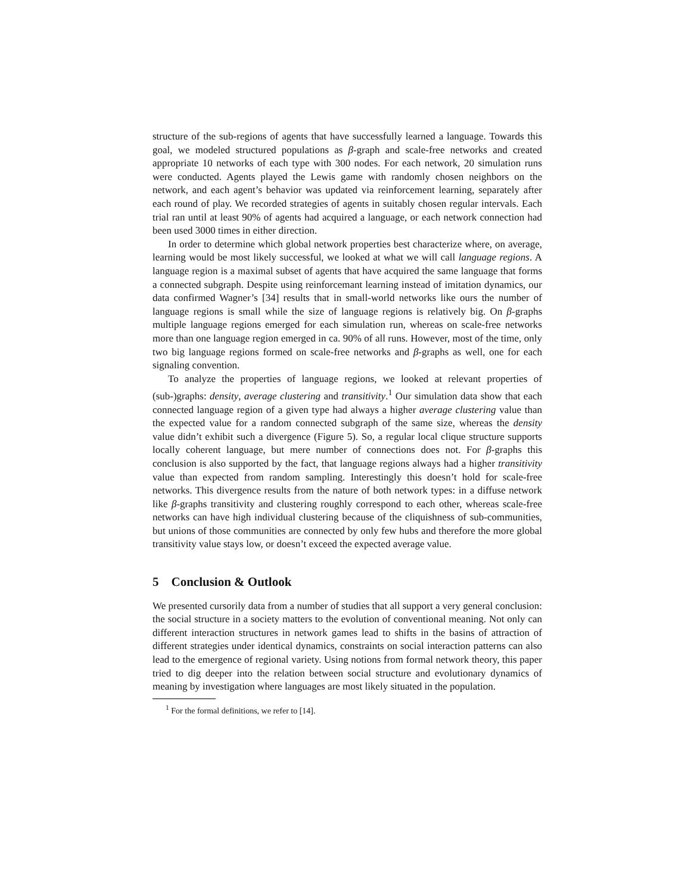structure of the sub-regions of agents that have successfully learned a language. Towards this goal, we modeled structured populations as β-graph and scale-free networks and created appropriate 10 networks of each type with 300 nodes. For each network, 20 simulation runs were conducted. Agents played the Lewis game with randomly chosen neighbors on the network, and each agent’s behavior was updated via reinforcement learning, separately after each round of play. We recorded strategies of agents in suitably chosen regular intervals. Each trial ran until at least 90% of agents had acquired a language, or each network connection had been used 3000 times in either direction.
In order to determine which global network properties best characterize where, on average, learning would be most likely successful, we looked at what we will call language regions. A language region is a maximal subset of agents that have acquired the same language that forms a connected subgraph. Despite using reinforcemant learning instead of imitation dynamics, our data confirmed Wagner’s [34] results that in small-world networks like ours the number of language regions is small while the size of language regions is relatively big. On β-graphs multiple language regions emerged for each simulation run, whereas on scale-free networks more than one language region emerged in ca. 90% of all runs. However, most of the time, only two big language regions formed on scale-free networks and β-graphs as well, one for each signaling convention.
To analyze the properties of language regions, we looked at relevant properties of (sub-)graphs: density, average clustering and transitivity.<sup>1</sup> Our simulation data show that each connected language region of a given type had always a higher average clustering value than the expected value for a random connected subgraph of the same size, whereas the density value didn’t exhibit such a divergence (Figure 5). So, a regular local clique structure supports locally coherent language, but mere number of connections does not. For β-graphs this conclusion is also supported by the fact, that language regions always had a higher transitivity value than expected from random sampling. Interestingly this doesn’t hold for scale-free networks. This divergence results from the nature of both network types: in a diffuse network like β-graphs transitivity and clustering roughly correspond to each other, whereas scale-free networks can have high individual clustering because of the cliquishness of sub-communities, but unions of those communities are connected by only few hubs and therefore the more global transitivity value stays low, or doesn’t exceed the expected average value.
5 Conclusion & Outlook
We presented cursorily data from a number of studies that all support a very general conclusion: the social structure in a society matters to the evolution of conventional meaning. Not only can different interaction structures in network games lead to shifts in the basins of attraction of different strategies under identical dynamics, constraints on social interaction patterns can also lead to the emergence of regional variety. Using notions from formal network theory, this paper tried to dig deeper into the relation between social structure and evolutionary dynamics of meaning by investigation where languages are most likely situated in the population.
<sup>1</sup> For the formal definitions, we refer to [14].